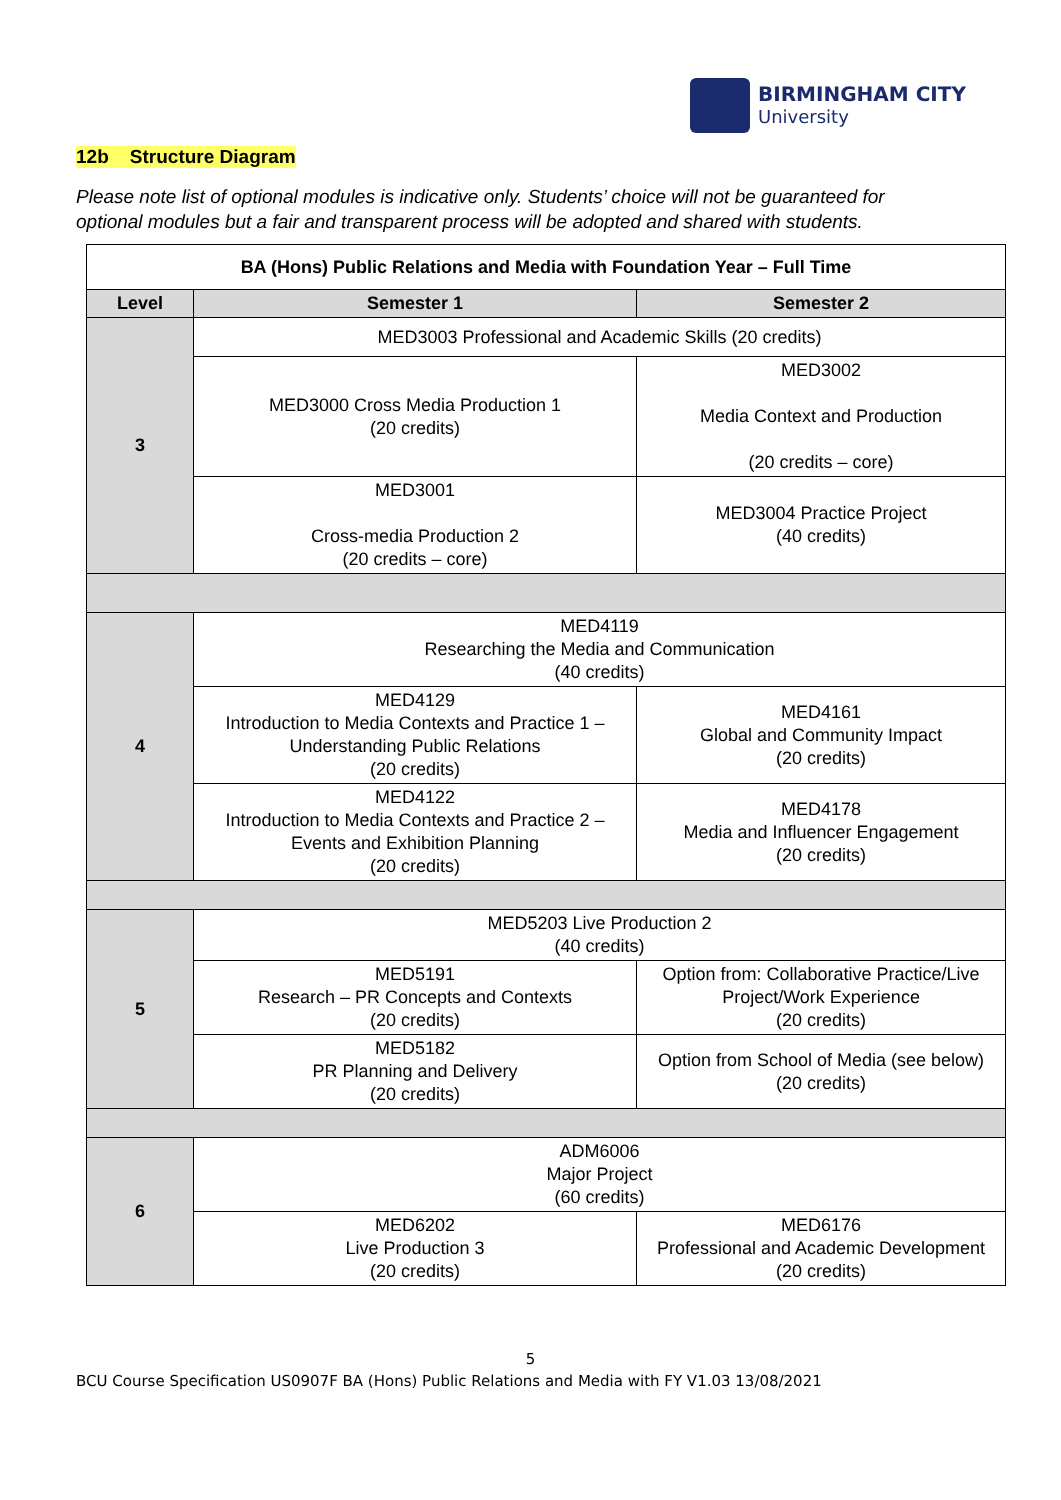BIRMINGHAM CITY
University
12b Structure Diagram
Please note list of optional modules is indicative only. Students’ choice will not be guaranteed for optional modules but a fair and transparent process will be adopted and shared with students.
| BA (Hons) Public Relations and Media with Foundation Year – Full Time | | |
| --- | --- | --- |
| Level | Semester 1 | Semester 2 |
| 3 | MED3003 Professional and Academic Skills (20 credits) | |
| | MED3000 Cross Media Production 1 (20 credits) | MED3002 Media Context and Production (20 credits – core) |
| | MED3001 Cross-media Production 2 (20 credits – core) | MED3004 Practice Project (40 credits) |
| 4 | MED4119 Researching the Media and Communication (40 credits) | |
| | MED4129 Introduction to Media Contexts and Practice 1 – Understanding Public Relations (20 credits) | MED4161 Global and Community Impact (20 credits) |
| | MED4122 Introduction to Media Contexts and Practice 2 – Events and Exhibition Planning (20 credits) | MED4178 Media and Influencer Engagement (20 credits) |
| 5 | MED5203 Live Production 2 (40 credits) | |
| | MED5191 Research – PR Concepts and Contexts (20 credits) | Option from: Collaborative Practice/Live Project/Work Experience (20 credits) |
| | MED5182 PR Planning and Delivery (20 credits) | Option from School of Media (see below) (20 credits) |
| 6 | ADM6006 Major Project (60 credits) | |
| | MED6202 Live Production 3 (20 credits) | MED6176 Professional and Academic Development (20 credits) |
5
BCU Course Specification US0907F BA (Hons) Public Relations and Media with FY V1.03 13/08/2021